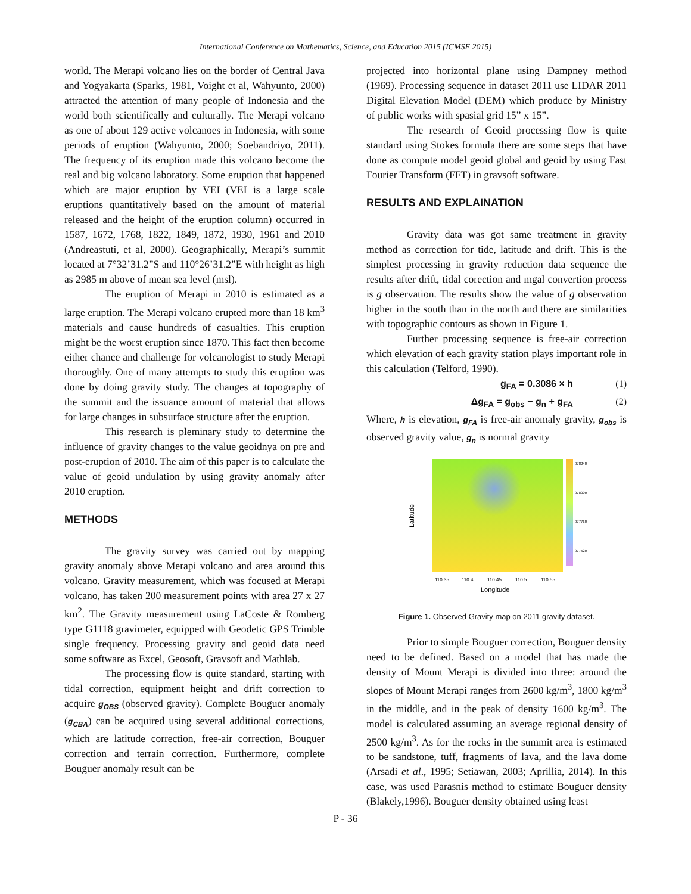International Conference on Mathematics, Science, and Education 2015 (ICMSE 2015)
world. The Merapi volcano lies on the border of Central Java and Yogyakarta (Sparks, 1981, Voight et al, Wahyunto, 2000) attracted the attention of many people of Indonesia and the world both scientifically and culturally. The Merapi volcano as one of about 129 active volcanoes in Indonesia, with some periods of eruption (Wahyunto, 2000; Soebandriyo, 2011). The frequency of its eruption made this volcano become the real and big volcano laboratory. Some eruption that happened which are major eruption by VEI (VEI is a large scale eruptions quantitatively based on the amount of material released and the height of the eruption column) occurred in 1587, 1672, 1768, 1822, 1849, 1872, 1930, 1961 and 2010 (Andreastuti, et al, 2000). Geographically, Merapi’s summit located at 7°32’31.2”S and 110°26’31.2”E with height as high as 2985 m above of mean sea level (msl).
The eruption of Merapi in 2010 is estimated as a large eruption. The Merapi volcano erupted more than 18 km<sup>3</sup> materials and cause hundreds of casualties. This eruption might be the worst eruption since 1870. This fact then become either chance and challenge for volcanologist to study Merapi thoroughly. One of many attempts to study this eruption was done by doing gravity study. The changes at topography of the summit and the issuance amount of material that allows for large changes in subsurface structure after the eruption.
This research is pleminary study to determine the influence of gravity changes to the value geoidnya on pre and post-eruption of 2010. The aim of this paper is to calculate the value of geoid undulation by using gravity anomaly after 2010 eruption.
METHODS
The gravity survey was carried out by mapping gravity anomaly above Merapi volcano and area around this volcano. Gravity measurement, which was focused at Merapi volcano, has taken 200 measurement points with area 27 x 27 km<sup>2</sup>. The Gravity measurement using LaCoste & Romberg type G1118 gravimeter, equipped with Geodetic GPS Trimble single frequency. Processing gravity and geoid data need some software as Excel, Geosoft, Gravsoft and Mathlab.
The processing flow is quite standard, starting with tidal correction, equipment height and drift correction to acquire g<sub>OBS</sub> (observed gravity). Complete Bouguer anomaly (g<sub>CBA</sub>) can be acquired using several additional corrections, which are latitude correction, free-air correction, Bouguer correction and terrain correction. Furthermore, complete Bouguer anomaly result can be
projected into horizontal plane using Dampney method (1969). Processing sequence in dataset 2011 use LIDAR 2011 Digital Elevation Model (DEM) which produce by Ministry of public works with spasial grid 15” x 15”.
The research of Geoid processing flow is quite standard using Stokes formula there are some steps that have done as compute model geoid global and geoid by using Fast Fourier Transform (FFT) in gravsoft software.
RESULTS AND EXPLAINATION
Gravity data was got same treatment in gravity method as correction for tide, latitude and drift. This is the simplest processing in gravity reduction data sequence the results after drift, tidal corection and mgal convertion process is g observation. The results show the value of g observation higher in the south than in the north and there are similarities with topographic contours as shown in Figure 1.
Further processing sequence is free-air correction which elevation of each gravity station plays important role in this calculation (Telford, 1990).
g<sub>FA</sub> = 0.3086 × h (1)
Δg<sub>FA</sub> = g<sub>obs</sub> − g<sub>n</sub> + g<sub>FA</sub> (2)
Where, h is elevation, g<sub>FA</sub> is free-air anomaly gravity, g<sub>obs</sub> is observed gravity value, g<sub>n</sub> is normal gravity
110.35
110.4
110.45
110.5
110.55
Longitude
Latitude
978240
978000
977760
977520
Figure 1. Observed Gravity map on 2011 gravity dataset.
Prior to simple Bouguer correction, Bouguer density need to be defined. Based on a model that has made the density of Mount Merapi is divided into three: around the slopes of Mount Merapi ranges from 2600 kg/m<sup>3</sup>, 1800 kg/m<sup>3</sup> in the middle, and in the peak of density 1600 kg/m<sup>3</sup>. The model is calculated assuming an average regional density of 2500 kg/m<sup>3</sup>. As for the rocks in the summit area is estimated to be sandstone, tuff, fragments of lava, and the lava dome (Arsadi et al., 1995; Setiawan, 2003; Aprillia, 2014). In this case, was used Parasnis method to estimate Bouguer density (Blakely,1996). Bouguer density obtained using least
P - 36